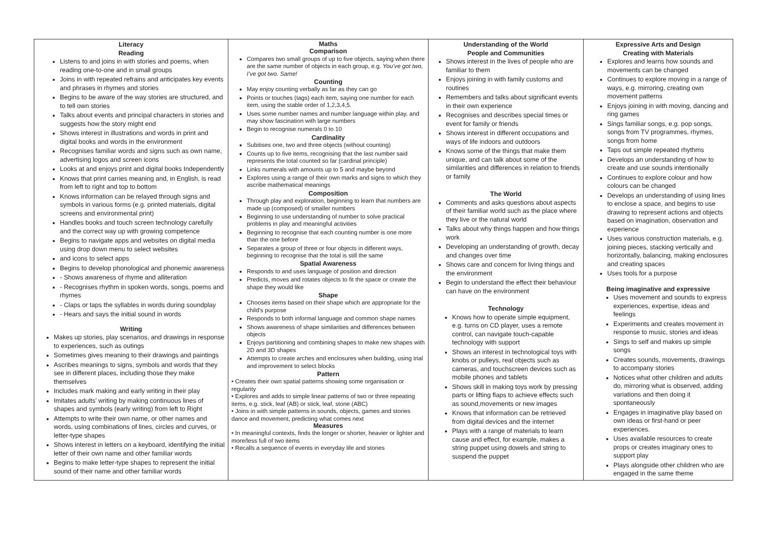| Literacy Reading Listens to and joins in with stories and poems, when reading one-to-one and in small groups Joins in with repeated refrains and anticipates key events and phrases in rhymes and stories Begins to be aware of the way stories are structured, and to tell own stories Talks about events and principal characters in stories and suggests how the story might end Shows interest in illustrations and words in print and digital books and words in the environment Recognises familiar words and signs such as own name, advertising logos and screen icons Looks at and enjoys print and digital books Independently Knows that print carries meaning and, in English, is read from left to right and top to bottom Knows information can be relayed through signs and symbols in various forms (e.g. printed materials, digital screens and environmental print) Handles books and touch screen technology carefully and the correct way up with growing competence Begins to navigate apps and websites on digital media using drop down menu to select websites and icons to select apps Begins to develop phonological and phonemic awareness - Shows awareness of rhyme and alliteration - Recognises rhythm in spoken words, songs, poems and rhymes - Claps or taps the syllables in words during soundplay - Hears and says the initial sound in words Writing Makes up stories, play scenarios, and drawings in response to experiences, such as outings Sometimes gives meaning to their drawings and paintings Ascribes meanings to signs, symbols and words that they see in different places, including those they make themselves Includes mark making and early writing in their play Imitates adults’ writing by making continuous lines of shapes and symbols (early writing) from left to Right Attempts to write their own name, or other names and words, using combinations of lines, circles and curves, or letter-type shapes Shows interest in letters on a keyboard, identifying the initial letter of their own name and other familiar words Begins to make letter-type shapes to represent the initial sound of their name and other familiar words | Maths Comparison Compares two small groups of up to five objects, saying when there are the same number of objects in each group, e.g. You’ve got two, I’ve got two. Same! Counting May enjoy counting verbally as far as they can go Points or touches (tags) each item, saying one number for each item, using the stable order of 1,2,3,4,5. Uses some number names and number language within play, and may show fascination with large numbers Begin to recognise numerals 0 to 10 Cardinality Subitises one, two and three objects (without counting) Counts up to five items, recognising that the last number said represents the total counted so far (cardinal principle) Links numerals with amounts up to 5 and maybe beyond Explores using a range of their own marks and signs to which they ascribe mathematical meanings Composition Through play and exploration, beginning to learn that numbers are made up (composed) of smaller numbers Beginning to use understanding of number to solve practical problems in play and meaningful activities Beginning to recognise that each counting number is one more than the one before Separates a group of three or four objects in different ways, beginning to recognise that the total is still the same Spatial Awareness Responds to and uses language of position and direction Predicts, moves and rotates objects to fit the space or create the shape they would like Shape Chooses items based on their shape which are appropriate for the child’s purpose Responds to both informal language and common shape names Shows awareness of shape similarities and differences between objects Enjoys partitioning and combining shapes to make new shapes with 2D and 3D shapes Attempts to create arches and enclosures when building, using trial and improvement to select blocks Pattern • Creates their own spatial patterns showing some organisation or regularity • Explores and adds to simple linear patterns of two or three repeating items, e.g. stick, leaf (AB) or stick, leaf, stone (ABC) • Joins in with simple patterns in sounds, objects, games and stories dance and movement, predicting what comes next Measures • In meaningful contexts, finds the longer or shorter, heavier or lighter and more/less full of two items • Recalls a sequence of events in everyday life and stories | Understanding of the World People and Communities Shows interest in the lives of people who are familiar to them Enjoys joining in with family customs and routines Remembers and talks about significant events in their own experience Recognises and describes special times or event for family or friends Shows interest in different occupations and ways of life indoors and outdoors Knows some of the things that make them unique, and can talk about some of the similarities and differences in relation to friends or family The World Comments and asks questions about aspects of their familiar world such as the place where they live or the natural world Talks about why things happen and how things work Developing an understanding of growth, decay and changes over time Shows care and concern for living things and the environment Begin to understand the effect their behaviour can have on the environment Technology Knows how to operate simple equipment, e.g. turns on CD player, uses a remote control, can navigate touch-capable technology with support Shows an interest in technological toys with knobs or pulleys, real objects such as cameras, and touchscreen devices such as mobile phones and tablets Shows skill in making toys work by pressing parts or lifting flaps to achieve effects such as sound,movements or new images Knows that information can be retrieved from digital devices and the internet Plays with a range of materials to learn cause and effect, for example, makes a string puppet using dowels and string to suspend the puppet | Expressive Arts and Design Creating with Materials Explores and learns how sounds and movements can be changed Continues to explore moving in a range of ways, e.g. mirroring, creating own movement patterns Enjoys joining in with moving, dancing and ring games Sings familiar songs, e.g. pop songs, songs from TV programmes, rhymes, songs from home Taps out simple repeated rhythms Develops an understanding of how to create and use sounds intentionally Continues to explore colour and how colours can be changed Develops an understanding of using lines to enclose a space, and begins to use drawing to represent actions and objects based on imagination, observation and experience Uses various construction materials, e.g. joining pieces, stacking vertically and horizontally, balancing, making enclosures and creating spaces Uses tools for a purpose Being imaginative and expressive Uses movement and sounds to express experiences, expertise, ideas and feelings Experiments and creates movement in response to music, stories and ideas Sings to self and makes up simple songs Creates sounds, movements, drawings to accompany stories Notices what other children and adults do, mirroring what is observed, adding variations and then doing it spontaneously Engages in imaginative play based on own ideas or first-hand or peer experiences. Uses available resources to create props or creates imaginary ones to support play Plays alongside other children who are engaged in the same theme |